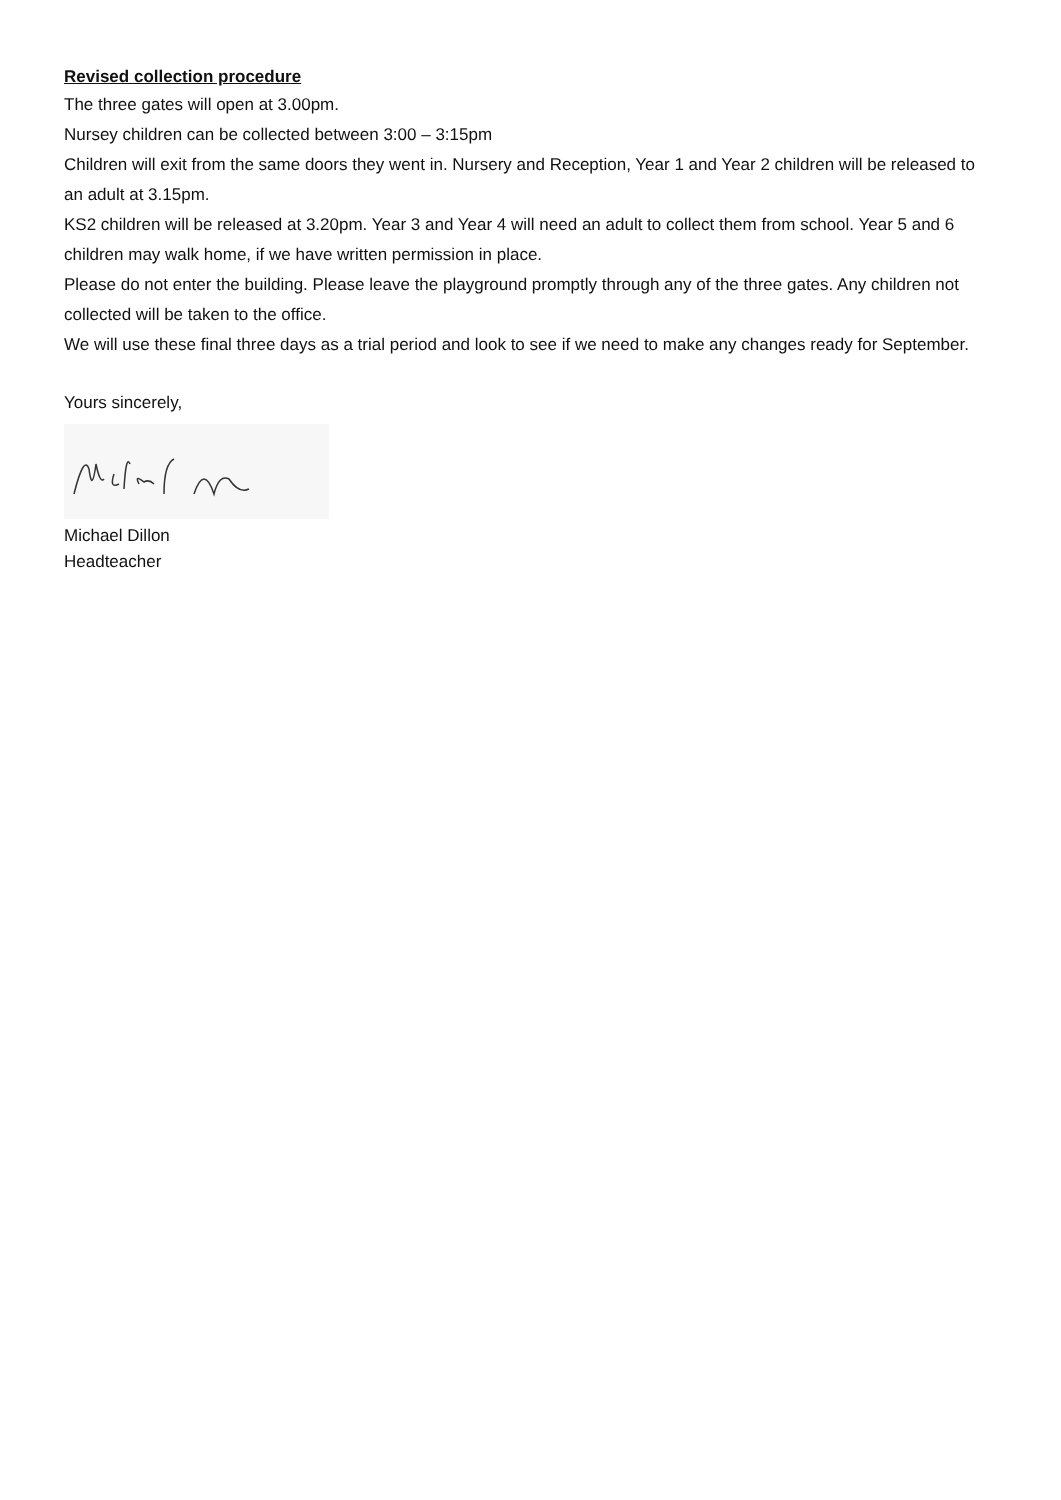Revised collection procedure
The three gates will open at 3.00pm.
Nursey children can be collected between 3:00 – 3:15pm
Children will exit from the same doors they went in. Nursery and Reception, Year 1 and Year 2 children will be released to an adult at 3.15pm.
KS2 children will be released at 3.20pm. Year 3 and Year 4 will need an adult to collect them from school. Year 5 and 6 children may walk home, if we have written permission in place.
Please do not enter the building. Please leave the playground promptly through any of the three gates. Any children not collected will be taken to the office.
We will use these final three days as a trial period and look to see if we need to make any changes ready for September.
Yours sincerely,
Michael Dillon
Headteacher